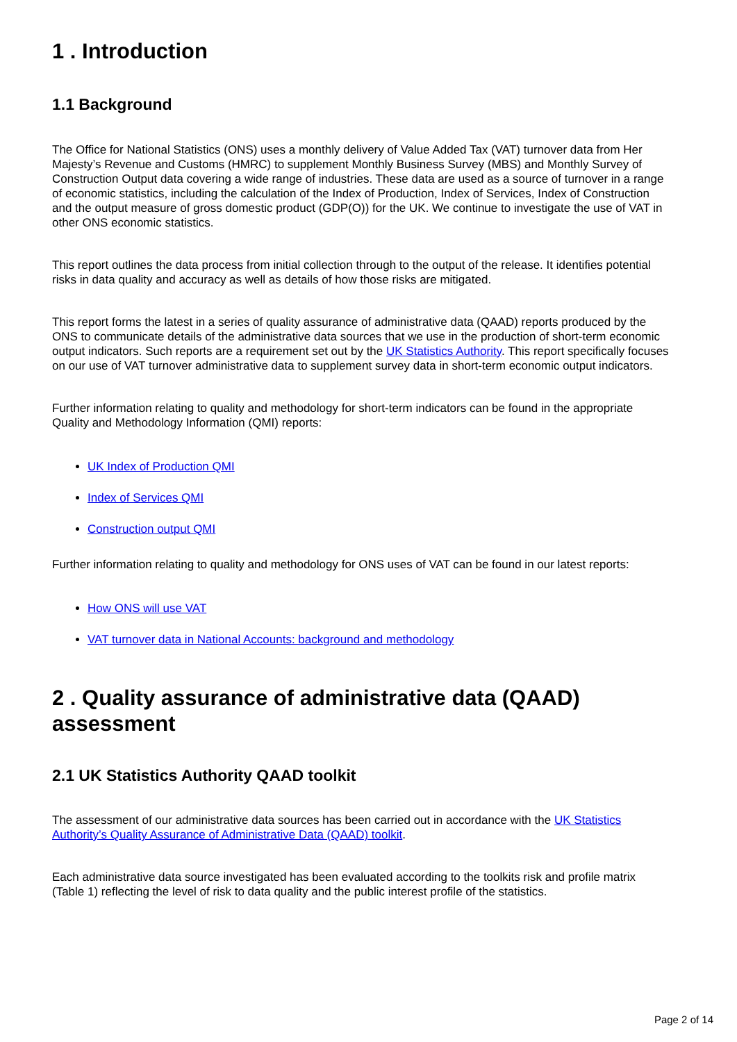1 . Introduction
1.1 Background
The Office for National Statistics (ONS) uses a monthly delivery of Value Added Tax (VAT) turnover data from Her Majesty’s Revenue and Customs (HMRC) to supplement Monthly Business Survey (MBS) and Monthly Survey of Construction Output data covering a wide range of industries. These data are used as a source of turnover in a range of economic statistics, including the calculation of the Index of Production, Index of Services, Index of Construction and the output measure of gross domestic product (GDP(O)) for the UK. We continue to investigate the use of VAT in other ONS economic statistics.
This report outlines the data process from initial collection through to the output of the release. It identifies potential risks in data quality and accuracy as well as details of how those risks are mitigated.
This report forms the latest in a series of quality assurance of administrative data (QAAD) reports produced by the ONS to communicate details of the administrative data sources that we use in the production of short-term economic output indicators. Such reports are a requirement set out by the UK Statistics Authority. This report specifically focuses on our use of VAT turnover administrative data to supplement survey data in short-term economic output indicators.
Further information relating to quality and methodology for short-term indicators can be found in the appropriate Quality and Methodology Information (QMI) reports:
UK Index of Production QMI
Index of Services QMI
Construction output QMI
Further information relating to quality and methodology for ONS uses of VAT can be found in our latest reports:
How ONS will use VAT
VAT turnover data in National Accounts: background and methodology
2 . Quality assurance of administrative data (QAAD) assessment
2.1 UK Statistics Authority QAAD toolkit
The assessment of our administrative data sources has been carried out in accordance with the UK Statistics Authority’s Quality Assurance of Administrative Data (QAAD) toolkit.
Each administrative data source investigated has been evaluated according to the toolkits risk and profile matrix (Table 1) reflecting the level of risk to data quality and the public interest profile of the statistics.
Page 2 of 14